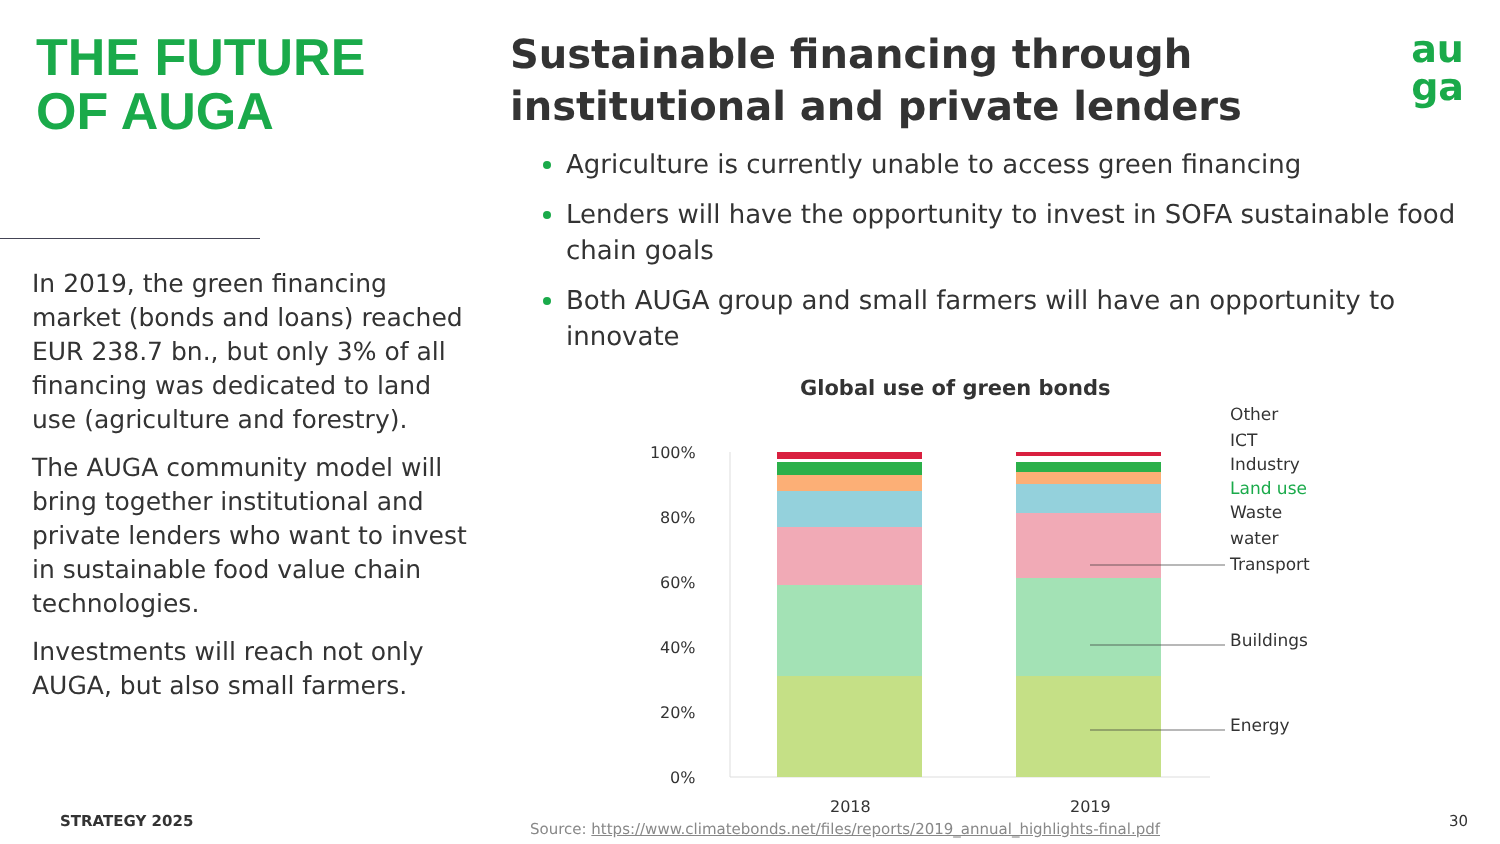THE FUTURE
OF AUGA
In 2019, the green financing market (bonds and loans) reached EUR 238.7 bn., but only 3% of all financing was dedicated to land use (agriculture and forestry).
The AUGA community model will bring together institutional and private lenders who want to invest in sustainable food value chain technologies.
Investments will reach not only AUGA, but also small farmers.
STRATEGY 2025
au
ga
Sustainable financing through
institutional and private lenders
Agriculture is currently unable to access green financing
Lenders will have the opportunity to invest in SOFA sustainable food chain goals
Both AUGA group and small farmers will have an opportunity to innovate
Global use of green bonds
100%
80%
60%
40%
20%
0%
2018
2019
Other
ICT
Industry
Land use
Waste
water
Transport
Buildings
Energy
Source: https://www.climatebonds.net/files/reports/2019_annual_highlights-final.pdf
30